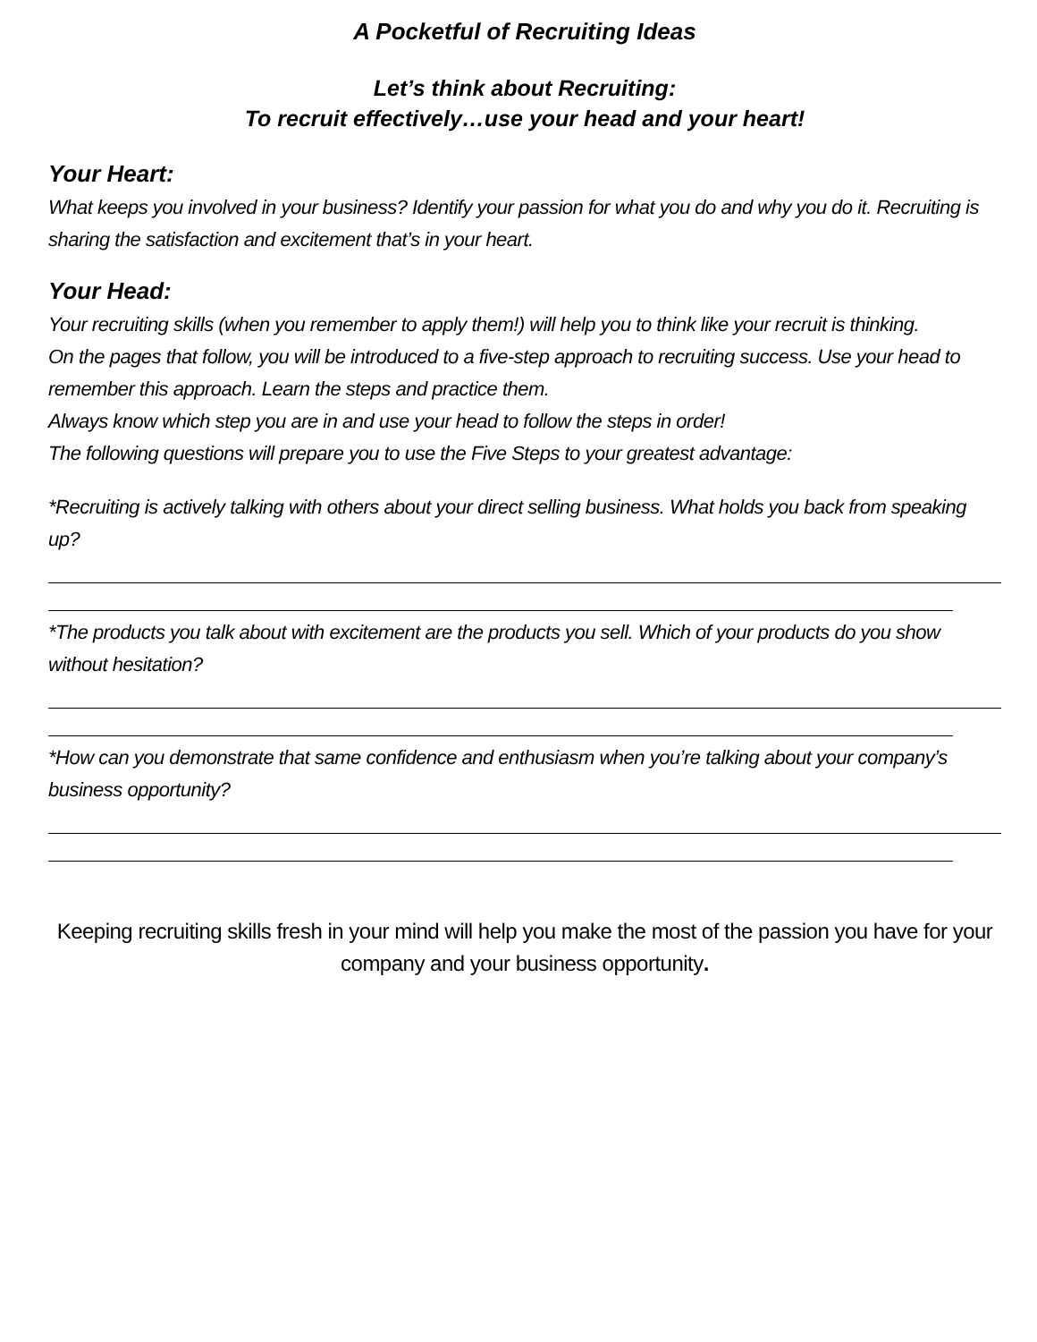A Pocketful of Recruiting Ideas
Let’s think about Recruiting:
To recruit effectively…use your head and your heart!
Your Heart:
What keeps you involved in your business? Identify your passion for what you do and why you do it. Recruiting is sharing the satisfaction and excitement that’s in your heart.
Your Head:
Your recruiting skills (when you remember to apply them!) will help you to think like your recruit is thinking.
On the pages that follow, you will be introduced to a five-step approach to recruiting success. Use your head to remember this approach. Learn the steps and practice them.
Always know which step you are in and use your head to follow the steps in order!
The following questions will prepare you to use the Five Steps to your greatest advantage:
*Recruiting is actively talking with others about your direct selling business. What holds you back from speaking up?
*The products you talk about with excitement are the products you sell. Which of your products do you show without hesitation?
*How can you demonstrate that same confidence and enthusiasm when you’re talking about your company’s business opportunity?
Keeping recruiting skills fresh in your mind will help you make the most of the passion you have for your company and your business opportunity.